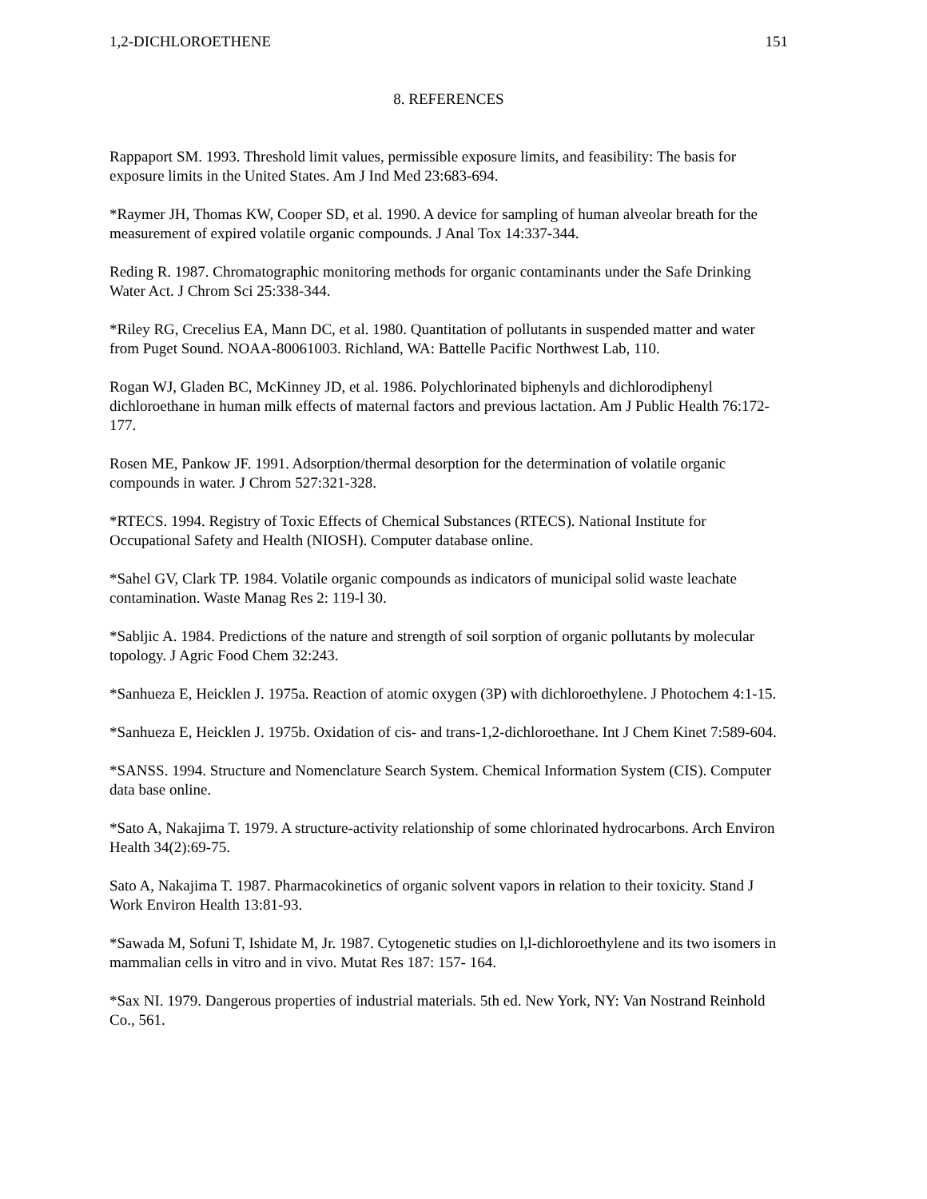1,2-DICHLOROETHENE 151
8. REFERENCES
Rappaport SM. 1993. Threshold limit values, permissible exposure limits, and feasibility: The basis for exposure limits in the United States. Am J Ind Med 23:683-694.
*Raymer JH, Thomas KW, Cooper SD, et al. 1990. A device for sampling of human alveolar breath for the measurement of expired volatile organic compounds. J Anal Tox 14:337-344.
Reding R. 1987. Chromatographic monitoring methods for organic contaminants under the Safe Drinking Water Act. J Chrom Sci 25:338-344.
*Riley RG, Crecelius EA, Mann DC, et al. 1980. Quantitation of pollutants in suspended matter and water from Puget Sound. NOAA-80061003. Richland, WA: Battelle Pacific Northwest Lab, 110.
Rogan WJ, Gladen BC, McKinney JD, et al. 1986. Polychlorinated biphenyls and dichlorodiphenyl dichloroethane in human milk effects of maternal factors and previous lactation. Am J Public Health 76:172-177.
Rosen ME, Pankow JF. 1991. Adsorption/thermal desorption for the determination of volatile organic compounds in water. J Chrom 527:321-328.
*RTECS. 1994. Registry of Toxic Effects of Chemical Substances (RTECS). National Institute for Occupational Safety and Health (NIOSH). Computer database online.
*Sahel GV, Clark TP. 1984. Volatile organic compounds as indicators of municipal solid waste leachate contamination. Waste Manag Res 2: 119-l 30.
*Sabljic A. 1984. Predictions of the nature and strength of soil sorption of organic pollutants by molecular topology. J Agric Food Chem 32:243.
*Sanhueza E, Heicklen J. 1975a. Reaction of atomic oxygen (3P) with dichloroethylene. J Photochem 4:1-15.
*Sanhueza E, Heicklen J. 1975b. Oxidation of cis- and trans-1,2-dichloroethane. Int J Chem Kinet 7:589-604.
*SANSS. 1994. Structure and Nomenclature Search System. Chemical Information System (CIS). Computer data base online.
*Sato A, Nakajima T. 1979. A structure-activity relationship of some chlorinated hydrocarbons. Arch Environ Health 34(2):69-75.
Sato A, Nakajima T. 1987. Pharmacokinetics of organic solvent vapors in relation to their toxicity. Stand J Work Environ Health 13:81-93.
*Sawada M, Sofuni T, Ishidate M, Jr. 1987. Cytogenetic studies on l,l-dichloroethylene and its two isomers in mammalian cells in vitro and in vivo. Mutat Res 187: 157- 164.
*Sax NI. 1979. Dangerous properties of industrial materials. 5th ed. New York, NY: Van Nostrand Reinhold Co., 561.